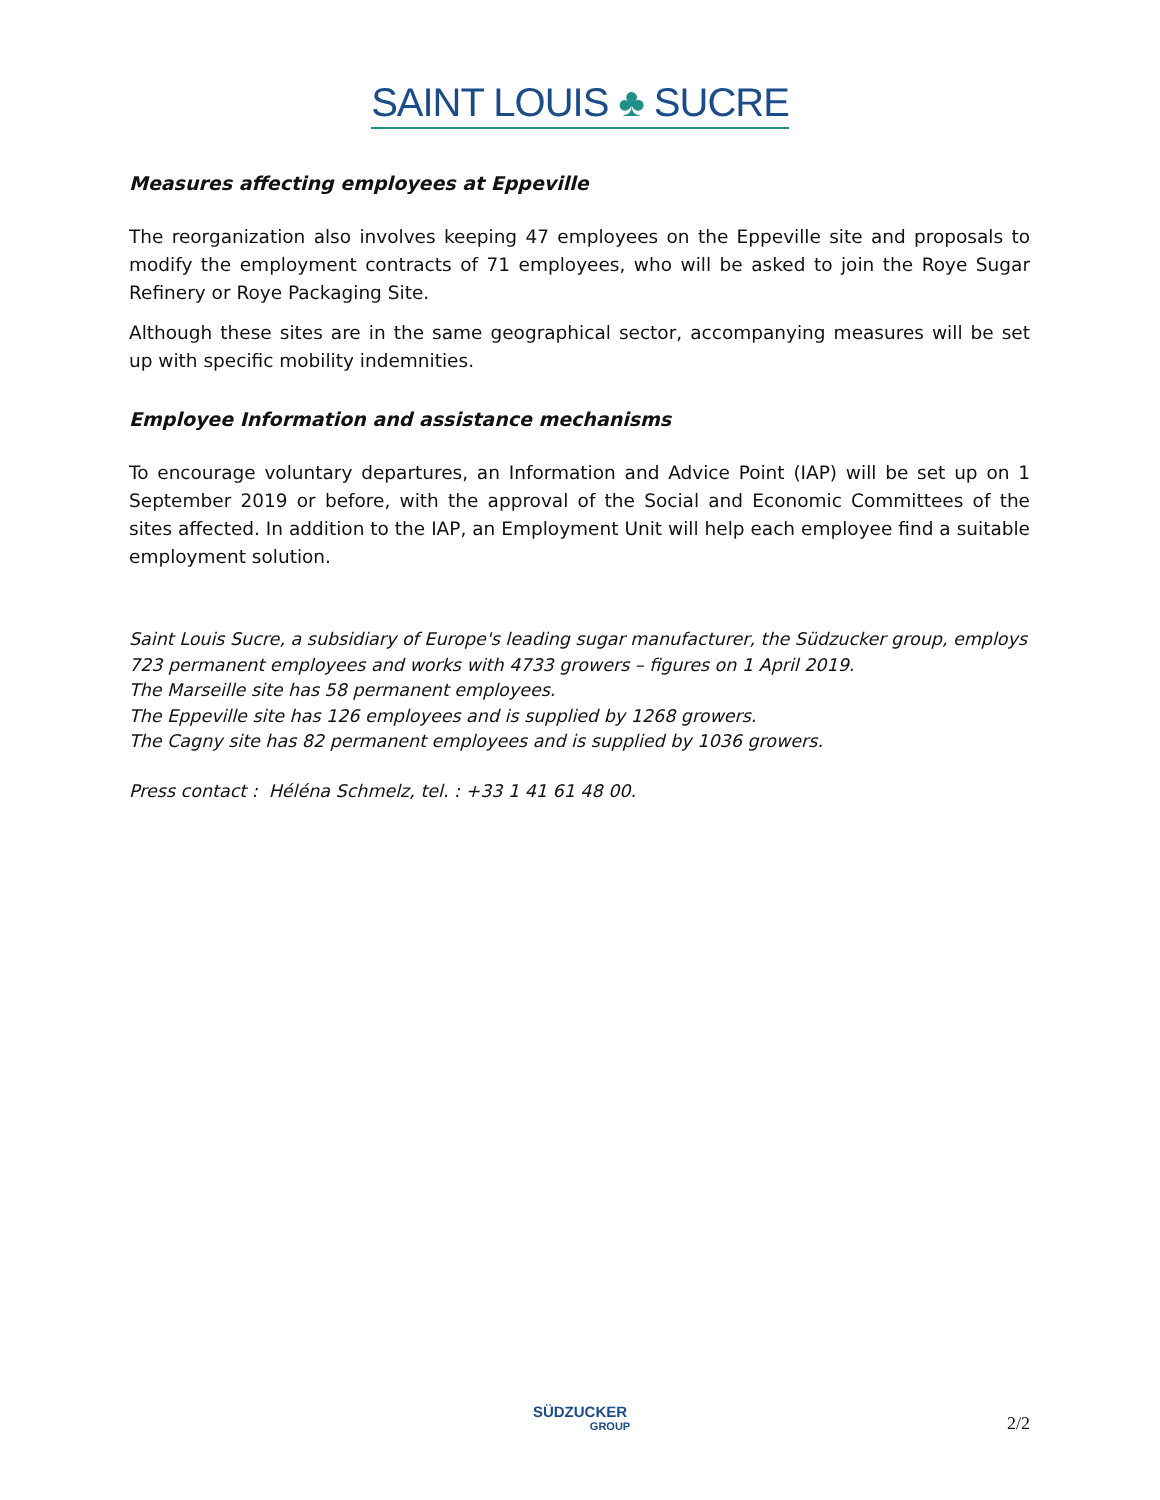SAINT LOUIS ♣ SUCRE
Measures affecting employees at Eppeville
The reorganization also involves keeping 47 employees on the Eppeville site and proposals to modify the employment contracts of 71 employees, who will be asked to join the Roye Sugar Refinery or Roye Packaging Site.
Although these sites are in the same geographical sector, accompanying measures will be set up with specific mobility indemnities.
Employee Information and assistance mechanisms
To encourage voluntary departures, an Information and Advice Point (IAP) will be set up on 1 September 2019 or before, with the approval of the Social and Economic Committees of the sites affected. In addition to the IAP, an Employment Unit will help each employee find a suitable employment solution.
Saint Louis Sucre, a subsidiary of Europe's leading sugar manufacturer, the Südzucker group, employs 723 permanent employees and works with 4733 growers – figures on 1 April 2019.
The Marseille site has 58 permanent employees.
The Eppeville site has 126 employees and is supplied by 1268 growers.
The Cagny site has 82 permanent employees and is supplied by 1036 growers.
Press contact : Héléna Schmelz, tel. : +33 1 41 61 48 00.
SÜDZUCKER
GROUP
2/2